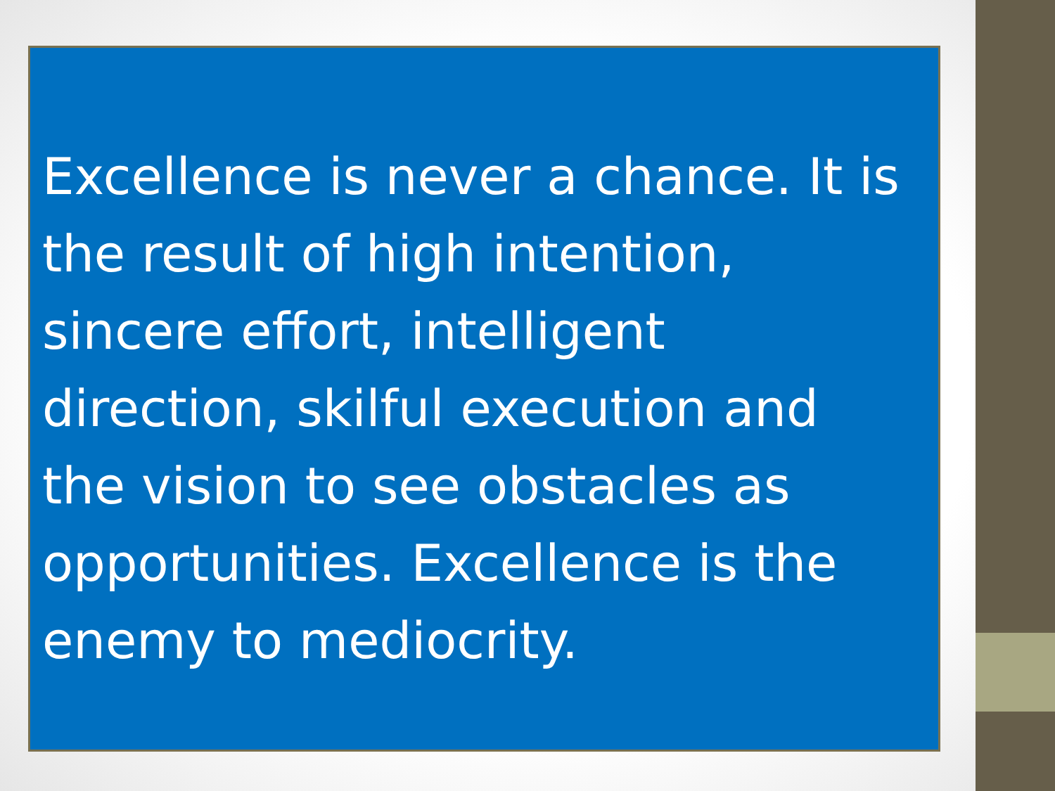Excellence is never a chance. It is the result of high intention, sincere effort, intelligent direction, skilful execution and the vision to see obstacles as opportunities. Excellence is the enemy to mediocrity.